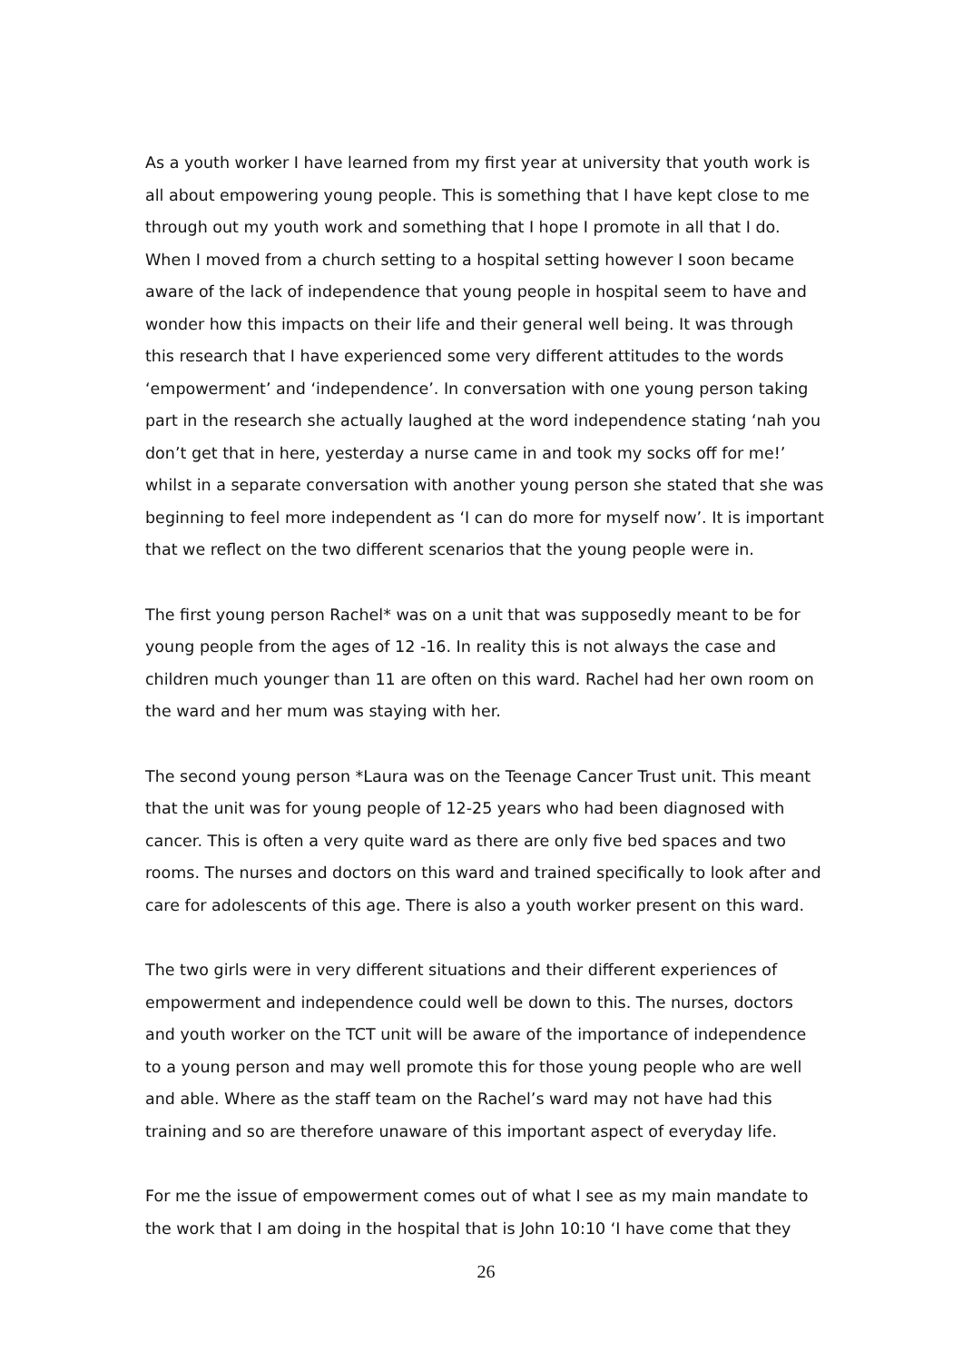As a youth worker I have learned from my first year at university that youth work is all about empowering young people. This is something that I have kept close to me through out my youth work and something that I hope I promote in all that I do. When I moved from a church setting to a hospital setting however I soon became aware of the lack of independence that young people in hospital seem to have and wonder how this impacts on their life and their general well being. It was through this research that I have experienced some very different attitudes to the words ‘empowerment’ and ‘independence’. In conversation with one young person taking part in the research she actually laughed at the word independence stating ‘nah you don’t get that in here, yesterday a nurse came in and took my socks off for me!’ whilst in a separate conversation with another young person she stated that she was beginning to feel more independent as ‘I can do more for myself now’. It is important that we reflect on the two different scenarios that the young people were in.
The first young person Rachel* was on a unit that was supposedly meant to be for young people from the ages of 12 -16. In reality this is not always the case and children much younger than 11 are often on this ward. Rachel had her own room on the ward and her mum was staying with her.
The second young person *Laura was on the Teenage Cancer Trust unit. This meant that the unit was for young people of 12-25 years who had been diagnosed with cancer. This is often a very quite ward as there are only five bed spaces and two rooms. The nurses and doctors on this ward and trained specifically to look after and care for adolescents of this age. There is also a youth worker present on this ward.
The two girls were in very different situations and their different experiences of empowerment and independence could well be down to this. The nurses, doctors and youth worker on the TCT unit will be aware of the importance of independence to a young person and may well promote this for those young people who are well and able. Where as the staff team on the Rachel’s ward may not have had this training and so are therefore unaware of this important aspect of everyday life.
For me the issue of empowerment comes out of what I see as my main mandate to the work that I am doing in the hospital that is John 10:10 ‘I have come that they
26